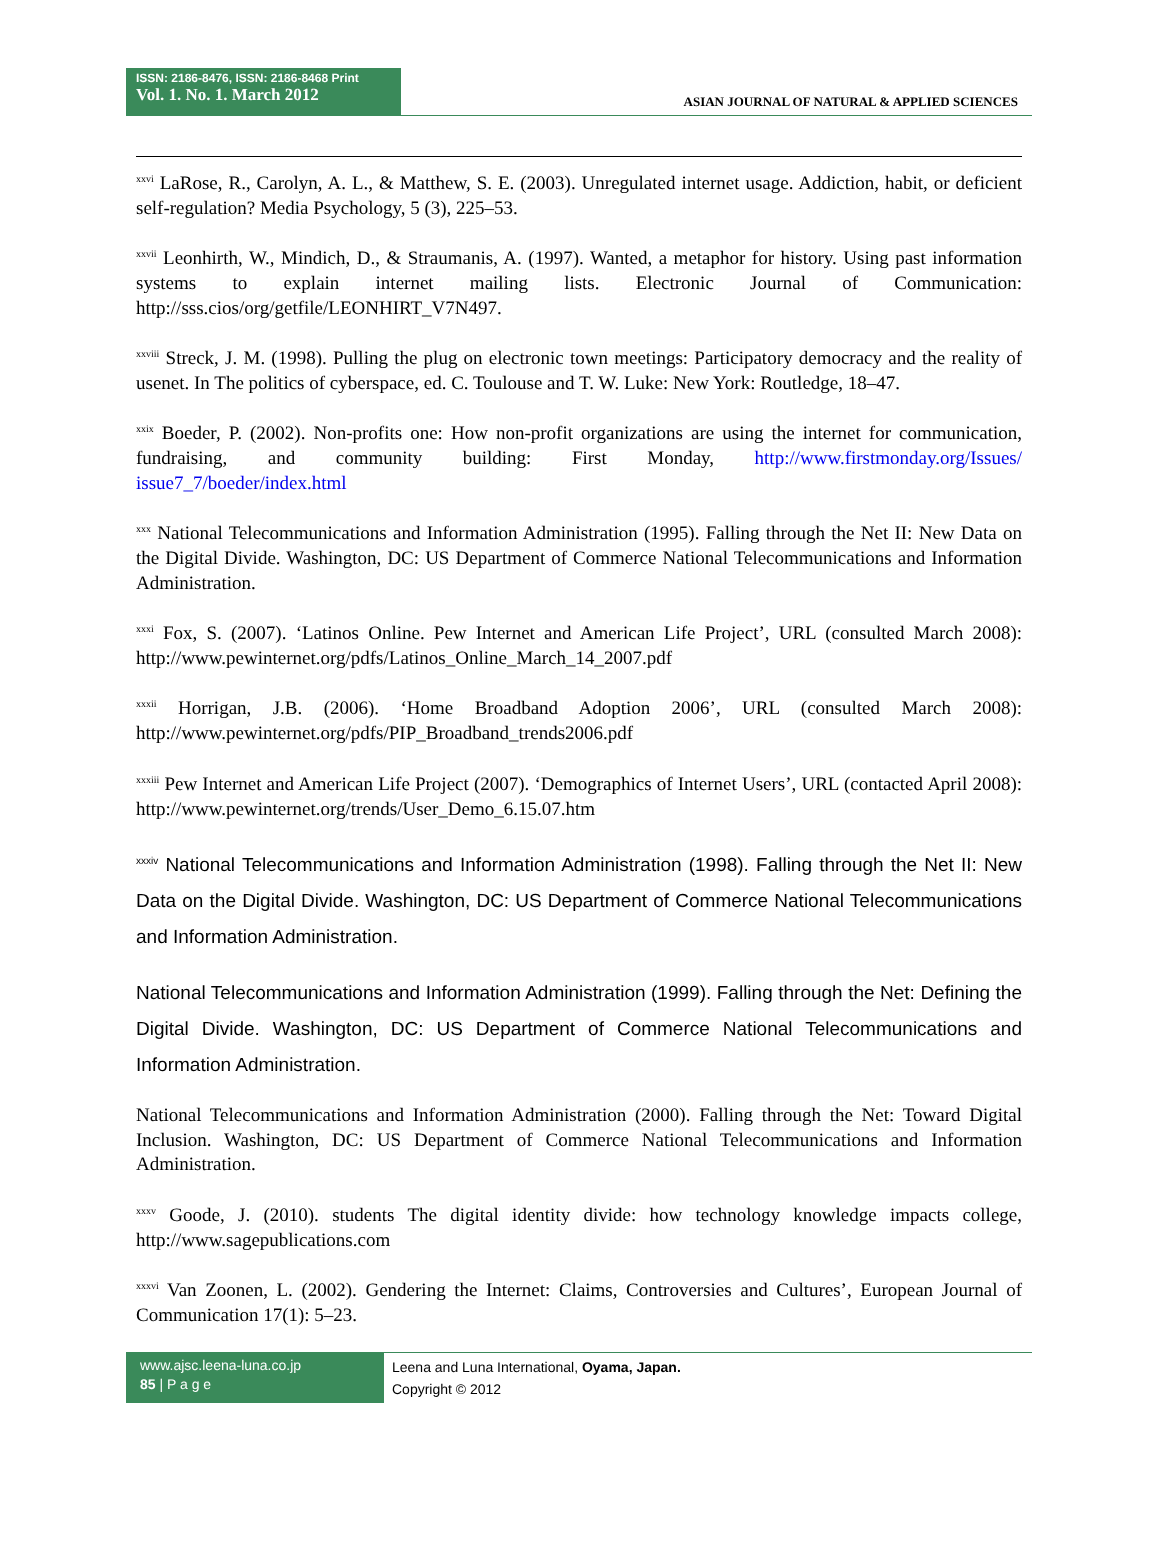ISSN: 2186-8476, ISSN: 2186-8468 Print
Vol. 1. No. 1. March 2012
ASIAN JOURNAL OF NATURAL & APPLIED SCIENCES
<sup>xxvi</sup> LaRose, R., Carolyn, A. L., & Matthew, S. E. (2003). Unregulated internet usage. Addiction, habit, or deficient self-regulation? Media Psychology, 5 (3), 225–53.
<sup>xxvii</sup> Leonhirth, W., Mindich, D., & Straumanis, A. (1997). Wanted, a metaphor for history. Using past information systems to explain internet mailing lists. Electronic Journal of Communication: http://sss.cios/org/getfile/LEONHIRT_V7N497.
<sup>xxviii</sup> Streck, J. M. (1998). Pulling the plug on electronic town meetings: Participatory democracy and the reality of usenet. In The politics of cyberspace, ed. C. Toulouse and T. W. Luke: New York: Routledge, 18–47.
<sup>xxix</sup> Boeder, P. (2002). Non-profits one: How non-profit organizations are using the internet for communication, fundraising, and community building: First Monday, http://www.firstmonday.org/Issues/ issue7_7/boeder/index.html
<sup>xxx</sup> National Telecommunications and Information Administration (1995). Falling through the Net II: New Data on the Digital Divide. Washington, DC: US Department of Commerce National Telecommunications and Information Administration.
<sup>xxxi</sup> Fox, S. (2007). ‘Latinos Online. Pew Internet and American Life Project’, URL (consulted March 2008): http://www.pewinternet.org/pdfs/Latinos_Online_March_14_2007.pdf
<sup>xxxii</sup> Horrigan, J.B. (2006). ‘Home Broadband Adoption 2006’, URL (consulted March 2008): http://www.pewinternet.org/pdfs/PIP_Broadband_trends2006.pdf
<sup>xxxiii</sup> Pew Internet and American Life Project (2007). ‘Demographics of Internet Users’, URL (contacted April 2008): http://www.pewinternet.org/trends/User_Demo_6.15.07.htm
<sup>xxxiv</sup> National Telecommunications and Information Administration (1998). Falling through the Net II: New Data on the Digital Divide. Washington, DC: US Department of Commerce National Telecommunications and Information Administration.
National Telecommunications and Information Administration (1999). Falling through the Net: Defining the Digital Divide. Washington, DC: US Department of Commerce National Telecommunications and Information Administration.
National Telecommunications and Information Administration (2000). Falling through the Net: Toward Digital Inclusion. Washington, DC: US Department of Commerce National Telecommunications and Information Administration.
<sup>xxxv</sup> Goode, J. (2010). students The digital identity divide: how technology knowledge impacts college, http://www.sagepublications.com
<sup>xxxvi</sup> Van Zoonen, L. (2002). Gendering the Internet: Claims, Controversies and Cultures’, European Journal of Communication 17(1): 5–23.
www.ajsc.leena-luna.co.jp
85 | P a g e
Leena and Luna International, Oyama, Japan.
Copyright © 2012